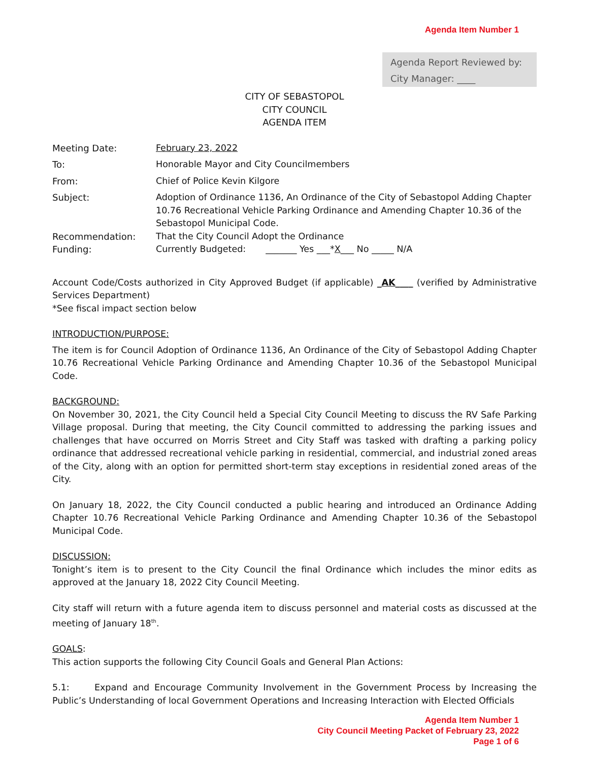Agenda Item Number 1
Agenda Report Reviewed by:
City Manager: ____
CITY OF SEBASTOPOL
CITY COUNCIL
AGENDA ITEM
Meeting Date: February 23, 2022
To: Honorable Mayor and City Councilmembers
From: Chief of Police Kevin Kilgore
Subject: Adoption of Ordinance 1136, An Ordinance of the City of Sebastopol Adding Chapter 10.76 Recreational Vehicle Parking Ordinance and Amending Chapter 10.36 of the Sebastopol Municipal Code.
Recommendation: That the City Council Adopt the Ordinance
Funding: Currently Budgeted: _______ Yes ___*X___ No _____ N/A
Account Code/Costs authorized in City Approved Budget (if applicable) _AK____ (verified by Administrative Services Department)
*See fiscal impact section below
INTRODUCTION/PURPOSE:
The item is for Council Adoption of Ordinance 1136, An Ordinance of the City of Sebastopol Adding Chapter 10.76 Recreational Vehicle Parking Ordinance and Amending Chapter 10.36 of the Sebastopol Municipal Code.
BACKGROUND:
On November 30, 2021, the City Council held a Special City Council Meeting to discuss the RV Safe Parking Village proposal. During that meeting, the City Council committed to addressing the parking issues and challenges that have occurred on Morris Street and City Staff was tasked with drafting a parking policy ordinance that addressed recreational vehicle parking in residential, commercial, and industrial zoned areas of the City, along with an option for permitted short-term stay exceptions in residential zoned areas of the City.
On January 18, 2022, the City Council conducted a public hearing and introduced an Ordinance Adding Chapter 10.76 Recreational Vehicle Parking Ordinance and Amending Chapter 10.36 of the Sebastopol Municipal Code.
DISCUSSION:
Tonight’s item is to present to the City Council the final Ordinance which includes the minor edits as approved at the January 18, 2022 City Council Meeting.
City staff will return with a future agenda item to discuss personnel and material costs as discussed at the meeting of January 18<sup>th</sup>.
GOALS:
This action supports the following City Council Goals and General Plan Actions:
5.1: Expand and Encourage Community Involvement in the Government Process by Increasing the Public’s Understanding of local Government Operations and Increasing Interaction with Elected Officials
Agenda Item Number 1
City Council Meeting Packet of February 23, 2022
Page 1 of 6